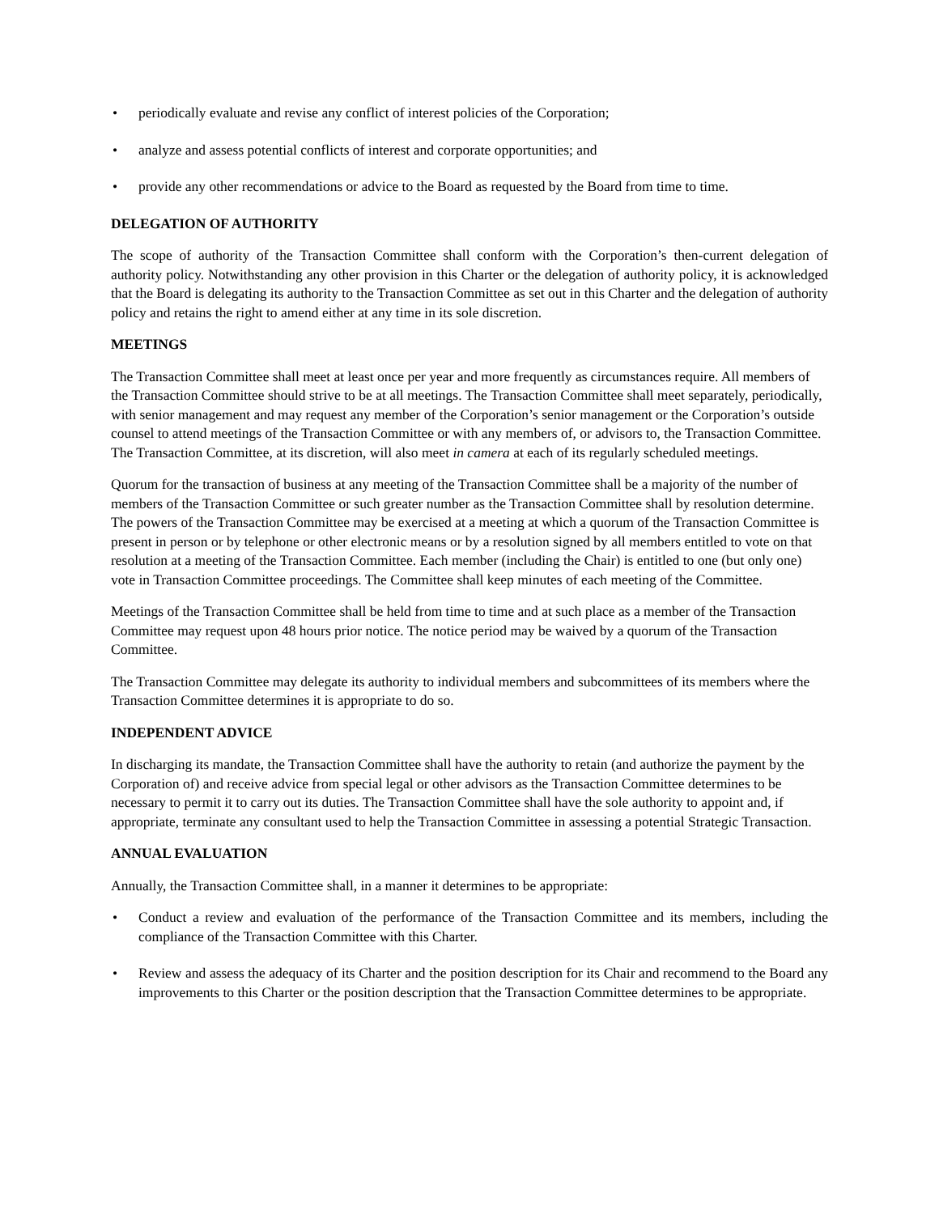• periodically evaluate and revise any conflict of interest policies of the Corporation;
• analyze and assess potential conflicts of interest and corporate opportunities; and
• provide any other recommendations or advice to the Board as requested by the Board from time to time.
DELEGATION OF AUTHORITY
The scope of authority of the Transaction Committee shall conform with the Corporation’s then-current delegation of authority policy. Notwithstanding any other provision in this Charter or the delegation of authority policy, it is acknowledged that the Board is delegating its authority to the Transaction Committee as set out in this Charter and the delegation of authority policy and retains the right to amend either at any time in its sole discretion.
MEETINGS
The Transaction Committee shall meet at least once per year and more frequently as circumstances require. All members of the Transaction Committee should strive to be at all meetings. The Transaction Committee shall meet separately, periodically, with senior management and may request any member of the Corporation’s senior management or the Corporation’s outside counsel to attend meetings of the Transaction Committee or with any members of, or advisors to, the Transaction Committee. The Transaction Committee, at its discretion, will also meet in camera at each of its regularly scheduled meetings.
Quorum for the transaction of business at any meeting of the Transaction Committee shall be a majority of the number of members of the Transaction Committee or such greater number as the Transaction Committee shall by resolution determine. The powers of the Transaction Committee may be exercised at a meeting at which a quorum of the Transaction Committee is present in person or by telephone or other electronic means or by a resolution signed by all members entitled to vote on that resolution at a meeting of the Transaction Committee. Each member (including the Chair) is entitled to one (but only one) vote in Transaction Committee proceedings. The Committee shall keep minutes of each meeting of the Committee.
Meetings of the Transaction Committee shall be held from time to time and at such place as a member of the Transaction Committee may request upon 48 hours prior notice. The notice period may be waived by a quorum of the Transaction Committee.
The Transaction Committee may delegate its authority to individual members and subcommittees of its members where the Transaction Committee determines it is appropriate to do so.
INDEPENDENT ADVICE
In discharging its mandate, the Transaction Committee shall have the authority to retain (and authorize the payment by the Corporation of) and receive advice from special legal or other advisors as the Transaction Committee determines to be necessary to permit it to carry out its duties. The Transaction Committee shall have the sole authority to appoint and, if appropriate, terminate any consultant used to help the Transaction Committee in assessing a potential Strategic Transaction.
ANNUAL EVALUATION
Annually, the Transaction Committee shall, in a manner it determines to be appropriate:
• Conduct a review and evaluation of the performance of the Transaction Committee and its members, including the compliance of the Transaction Committee with this Charter.
• Review and assess the adequacy of its Charter and the position description for its Chair and recommend to the Board any improvements to this Charter or the position description that the Transaction Committee determines to be appropriate.